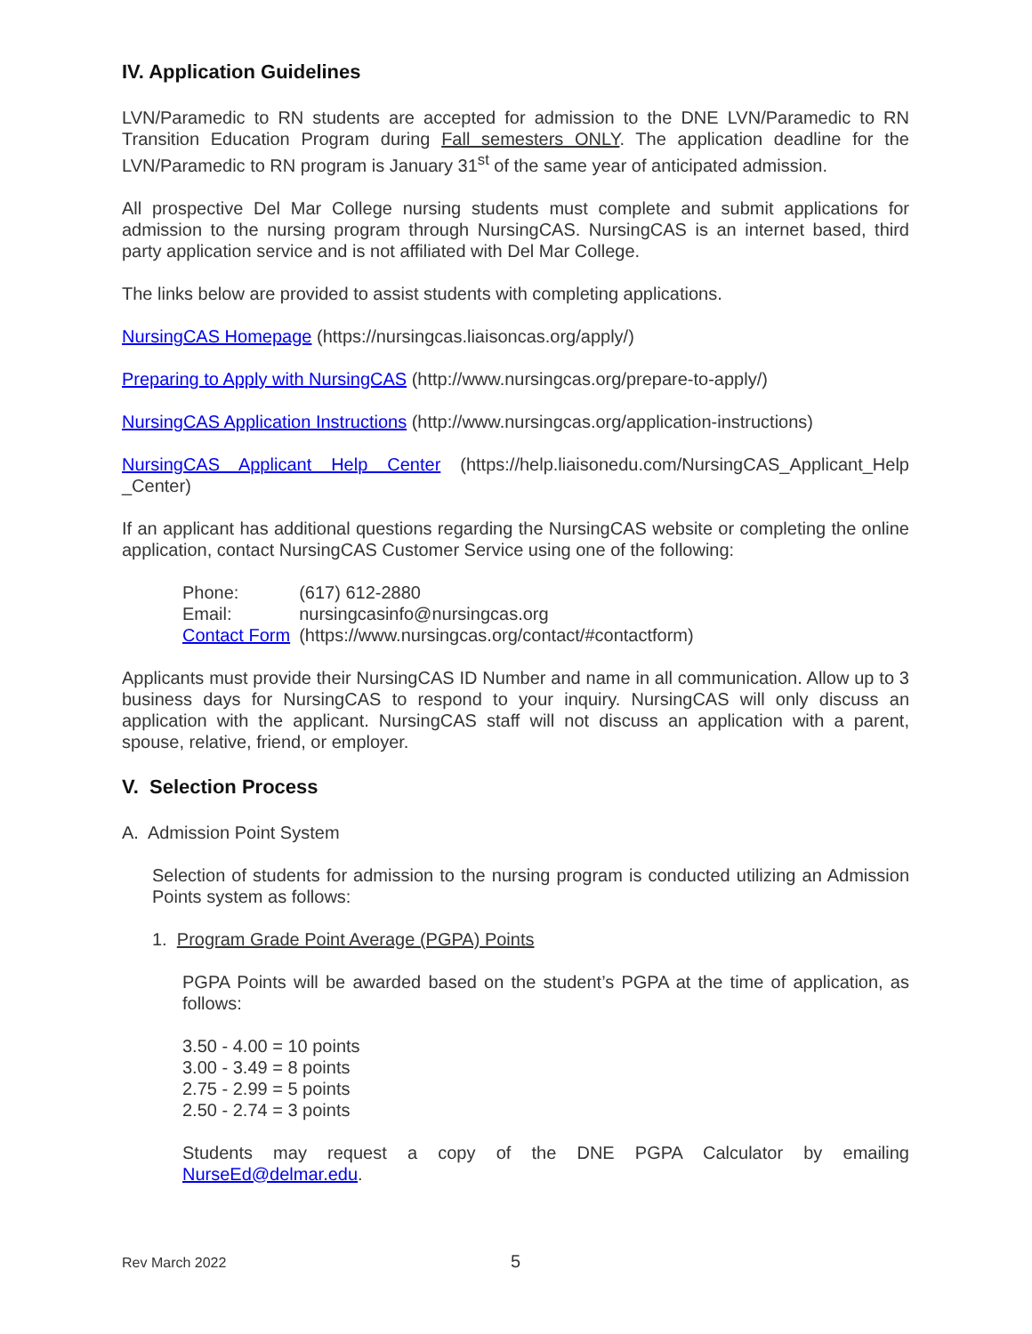IV. Application Guidelines
LVN/Paramedic to RN students are accepted for admission to the DNE LVN/Paramedic to RN Transition Education Program during Fall semesters ONLY. The application deadline for the LVN/Paramedic to RN program is January 31<sup>st</sup> of the same year of anticipated admission.
All prospective Del Mar College nursing students must complete and submit applications for admission to the nursing program through NursingCAS. NursingCAS is an internet based, third party application service and is not affiliated with Del Mar College.
The links below are provided to assist students with completing applications.
NursingCAS Homepage (https://nursingcas.liaisoncas.org/apply/)
Preparing to Apply with NursingCAS (http://www.nursingcas.org/prepare-to-apply/)
NursingCAS Application Instructions (http://www.nursingcas.org/application-instructions)
NursingCAS Applicant Help Center (https://help.liaisonedu.com/NursingCAS_Applicant_Help _Center)
If an applicant has additional questions regarding the NursingCAS website or completing the online application, contact NursingCAS Customer Service using one of the following:
| Phone: | (617) 612-2880 |
| Email: | nursingcasinfo@nursingcas.org |
| Contact Form | (https://www.nursingcas.org/contact/#contactform) |
Applicants must provide their NursingCAS ID Number and name in all communication. Allow up to 3 business days for NursingCAS to respond to your inquiry. NursingCAS will only discuss an application with the applicant. NursingCAS staff will not discuss an application with a parent, spouse, relative, friend, or employer.
V. Selection Process
A. Admission Point System
Selection of students for admission to the nursing program is conducted utilizing an Admission Points system as follows:
1. Program Grade Point Average (PGPA) Points
PGPA Points will be awarded based on the student’s PGPA at the time of application, as follows:
3.50 - 4.00 = 10 points
3.00 - 3.49 = 8 points
2.75 - 2.99 = 5 points
2.50 - 2.74 = 3 points
Students may request a copy of the DNE PGPA Calculator by emailing NurseEd@delmar.edu.
Rev March 2022 5